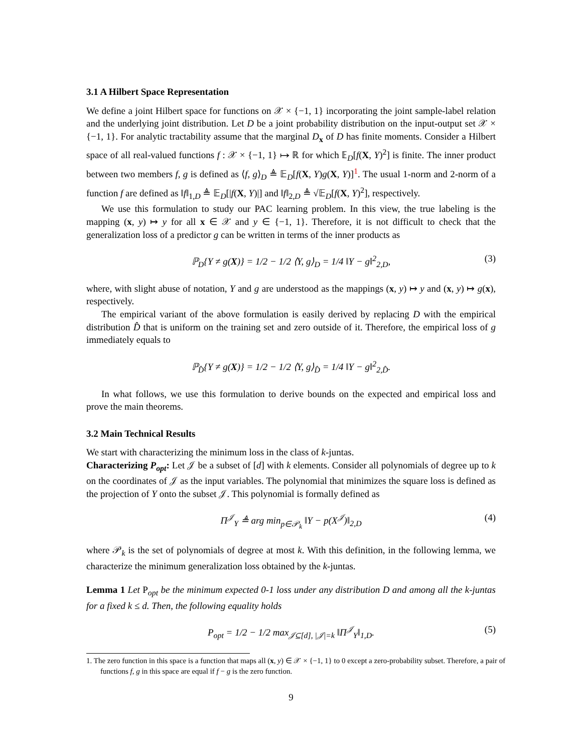3.1 A Hilbert Space Representation
We define a joint Hilbert space for functions on 𝒳 × {−1, 1} incorporating the joint sample-label relation and the underlying joint distribution. Let D be a joint probability distribution on the input-output set 𝒳 × {−1, 1}. For analytic tractability assume that the marginal D<sub>x</sub> of D has finite moments. Consider a Hilbert space of all real-valued functions f : 𝒳 × {−1, 1} ↦ ℝ for which 𝔼<sub>D</sub>[f(X, Y)<sup>2</sup>] is finite. The inner product between two members f, g is defined as ⟨f, g⟩<sub>D</sub> ≜ 𝔼<sub>D</sub>[f(X, Y)g(X, Y)]<sup>1</sup>. The usual 1-norm and 2-norm of a function f are defined as ‖f‖<sub>1,D</sub> ≜ 𝔼<sub>D</sub>[|f(X, Y)|] and ‖f‖<sub>2,D</sub> ≜ √𝔼<sub>D</sub>[f(X, Y)<sup>2</sup>], respectively.
We use this formulation to study our PAC learning problem. In this view, the true labeling is the mapping (x, y) ↦ y for all x ∈ 𝒳 and y ∈ {−1, 1}. Therefore, it is not difficult to check that the generalization loss of a predictor g can be written in terms of the inner products as
ℙ<sub>D</sub>{Y ≠ g(X)} = 1/2 − 1/2 ⟨Y, g⟩<sub>D</sub> = 1/4 ‖Y − g‖<sup>2</sup><sub>2,D</sub>, (3)
where, with slight abuse of notation, Y and g are understood as the mappings (x, y) ↦ y and (x, y) ↦ g(x), respectively.
The empirical variant of the above formulation is easily derived by replacing D with the empirical distribution D̂ that is uniform on the training set and zero outside of it. Therefore, the empirical loss of g immediately equals to
ℙ<sub>D̂</sub>{Y ≠ g(X)} = 1/2 − 1/2 ⟨Y, g⟩<sub>D̂</sub> = 1/4 ‖Y − g‖<sup>2</sup><sub>2,D̂</sub>.
In what follows, we use this formulation to derive bounds on the expected and empirical loss and prove the main theorems.
3.2 Main Technical Results
We start with characterizing the minimum loss in the class of k-juntas.
Characterizing P<sub>opt</sub>: Let 𝒥 be a subset of [d] with k elements. Consider all polynomials of degree up to k on the coordinates of 𝒥 as the input variables. The polynomial that minimizes the square loss is defined as the projection of Y onto the subset 𝒥. This polynomial is formally defined as
Π<sup>𝒥</sup><sub>Y</sub> ≜ arg min<sub>p∈𝒫<sub>k</sub></sub> ‖Y − p(X<sup>𝒥</sup>)‖<sub>2,D</sub> (4)
where 𝒫<sub>k</sub> is the set of polynomials of degree at most k. With this definition, in the following lemma, we characterize the minimum generalization loss obtained by the k-juntas.
Lemma 1 Let P<sub>opt</sub> be the minimum expected 0-1 loss under any distribution D and among all the k-juntas for a fixed k ≤ d. Then, the following equality holds
P<sub>opt</sub> = 1/2 − 1/2 max<sub>𝒥⊆[d], |𝒥|=k</sub> ‖Π<sup>𝒥</sup><sub>Y</sub>‖<sub>1,D</sub>. (5)
1. The zero function in this space is a function that maps all (x, y) ∈ 𝒳 × {−1, 1} to 0 except a zero-probability subset. Therefore, a pair of functions f, g in this space are equal if f − g is the zero function.
9